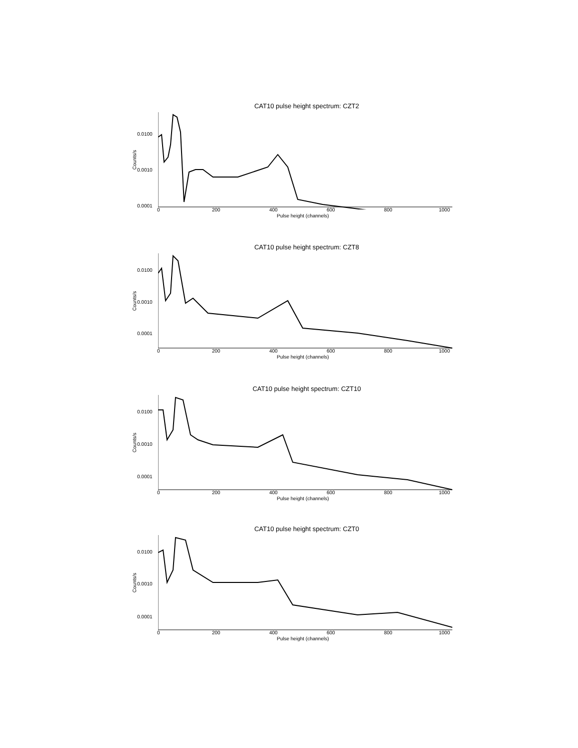CAT10 pulse height spectrum: CZT2
Counts/s
0.0100
0.0010
0.0001
0 200 400 600 800 1000
Pulse height (channels)
CAT10 pulse height spectrum: CZT8
Counts/s
0.0100
0.0010
0.0001
0 200 400 600 800 1000
Pulse height (channels)
CAT10 pulse height spectrum: CZT10
Counts/s
0.0100
0.0010
0.0001
0 200 400 600 800 1000
Pulse height (channels)
CAT10 pulse height spectrum: CZT0
Counts/s
0.0100
0.0010
0.0001
0 200 400 600 800 1000
Pulse height (channels)